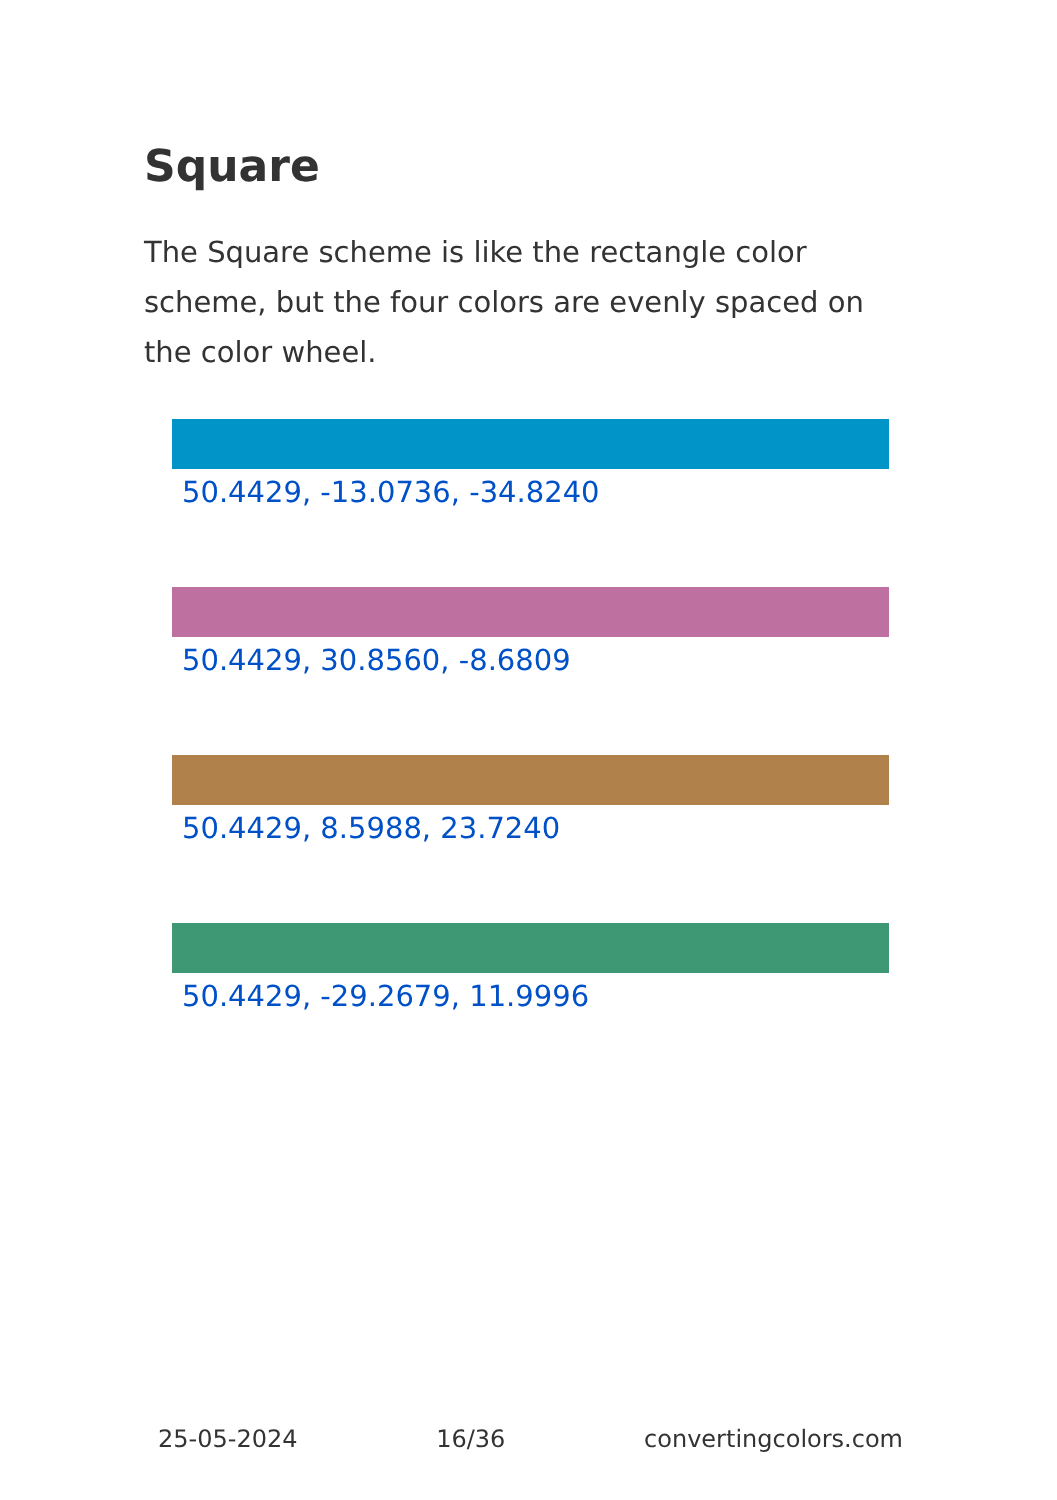Square
The Square scheme is like the rectangle color scheme, but the four colors are evenly spaced on the color wheel.
50.4429, -13.0736, -34.8240
50.4429, 30.8560, -8.6809
50.4429, 8.5988, 23.7240
50.4429, -29.2679, 11.9996
25-05-2024 16/36 convertingcolors.com